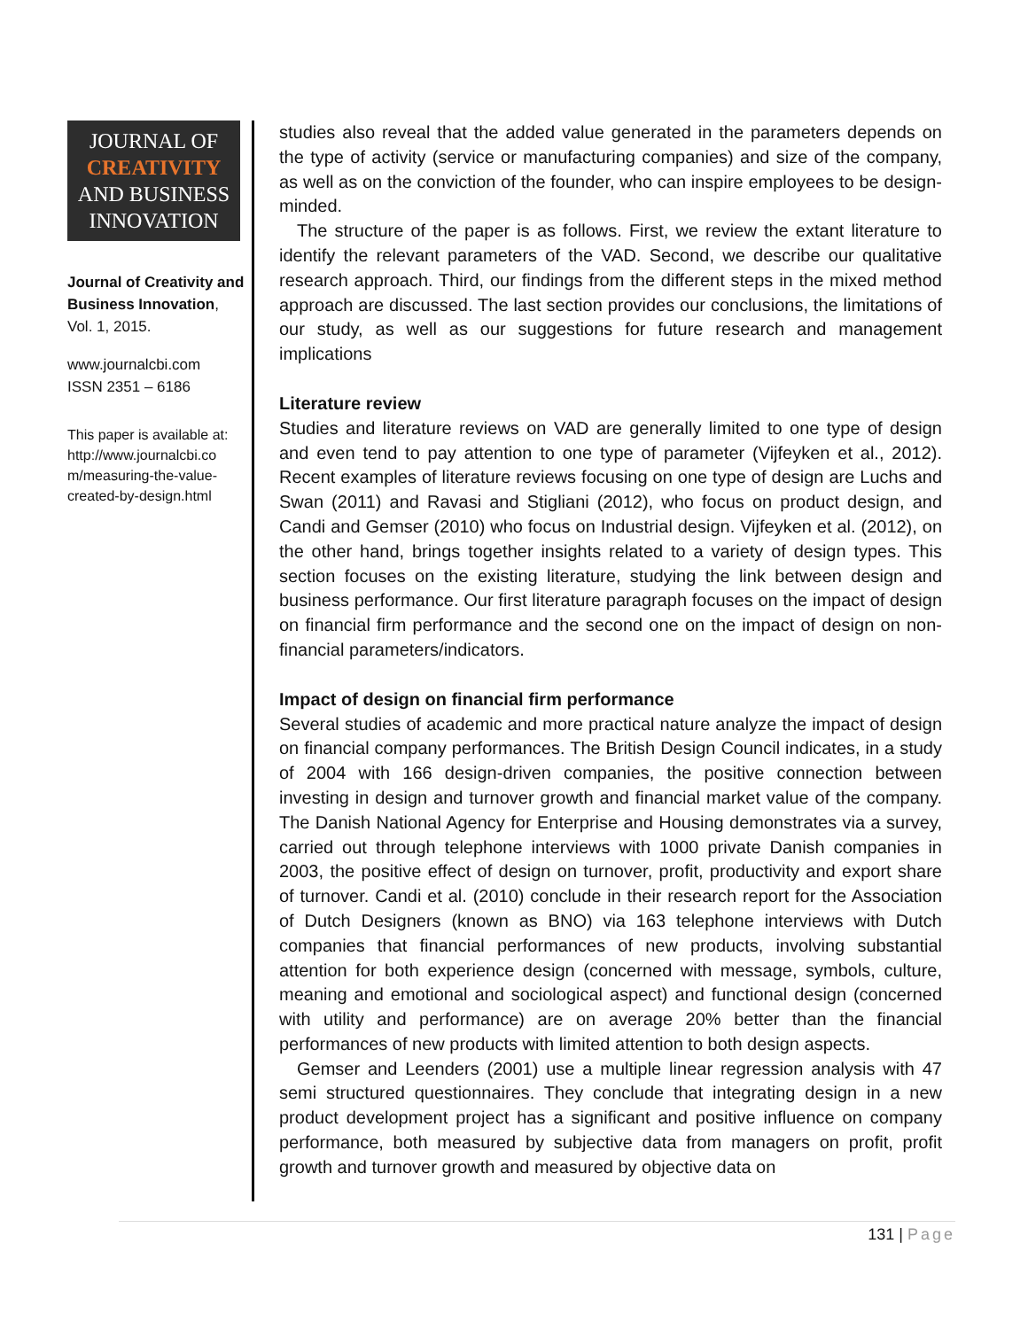JOURNAL OF
CREATIVITY
AND BUSINESS
INNOVATION
Journal of Creativity and Business Innovation, Vol. 1, 2015.
www.journalcbi.com
ISSN 2351 – 6186
This paper is available at: http://www.journalcbi.co m/measuring-the-value-created-by-design.html
studies also reveal that the added value generated in the parameters depends on the type of activity (service or manufacturing companies) and size of the company, as well as on the conviction of the founder, who can inspire employees to be design-minded.
The structure of the paper is as follows. First, we review the extant literature to identify the relevant parameters of the VAD. Second, we describe our qualitative research approach. Third, our findings from the different steps in the mixed method approach are discussed. The last section provides our conclusions, the limitations of our study, as well as our suggestions for future research and management implications
Literature review
Studies and literature reviews on VAD are generally limited to one type of design and even tend to pay attention to one type of parameter (Vijfeyken et al., 2012). Recent examples of literature reviews focusing on one type of design are Luchs and Swan (2011) and Ravasi and Stigliani (2012), who focus on product design, and Candi and Gemser (2010) who focus on Industrial design. Vijfeyken et al. (2012), on the other hand, brings together insights related to a variety of design types. This section focuses on the existing literature, studying the link between design and business performance. Our first literature paragraph focuses on the impact of design on financial firm performance and the second one on the impact of design on non-financial parameters/indicators.
Impact of design on financial firm performance
Several studies of academic and more practical nature analyze the impact of design on financial company performances. The British Design Council indicates, in a study of 2004 with 166 design-driven companies, the positive connection between investing in design and turnover growth and financial market value of the company. The Danish National Agency for Enterprise and Housing demonstrates via a survey, carried out through telephone interviews with 1000 private Danish companies in 2003, the positive effect of design on turnover, profit, productivity and export share of turnover. Candi et al. (2010) conclude in their research report for the Association of Dutch Designers (known as BNO) via 163 telephone interviews with Dutch companies that financial performances of new products, involving substantial attention for both experience design (concerned with message, symbols, culture, meaning and emotional and sociological aspect) and functional design (concerned with utility and performance) are on average 20% better than the financial performances of new products with limited attention to both design aspects.
Gemser and Leenders (2001) use a multiple linear regression analysis with 47 semi structured questionnaires. They conclude that integrating design in a new product development project has a significant and positive influence on company performance, both measured by subjective data from managers on profit, profit growth and turnover growth and measured by objective data on
131 | Page